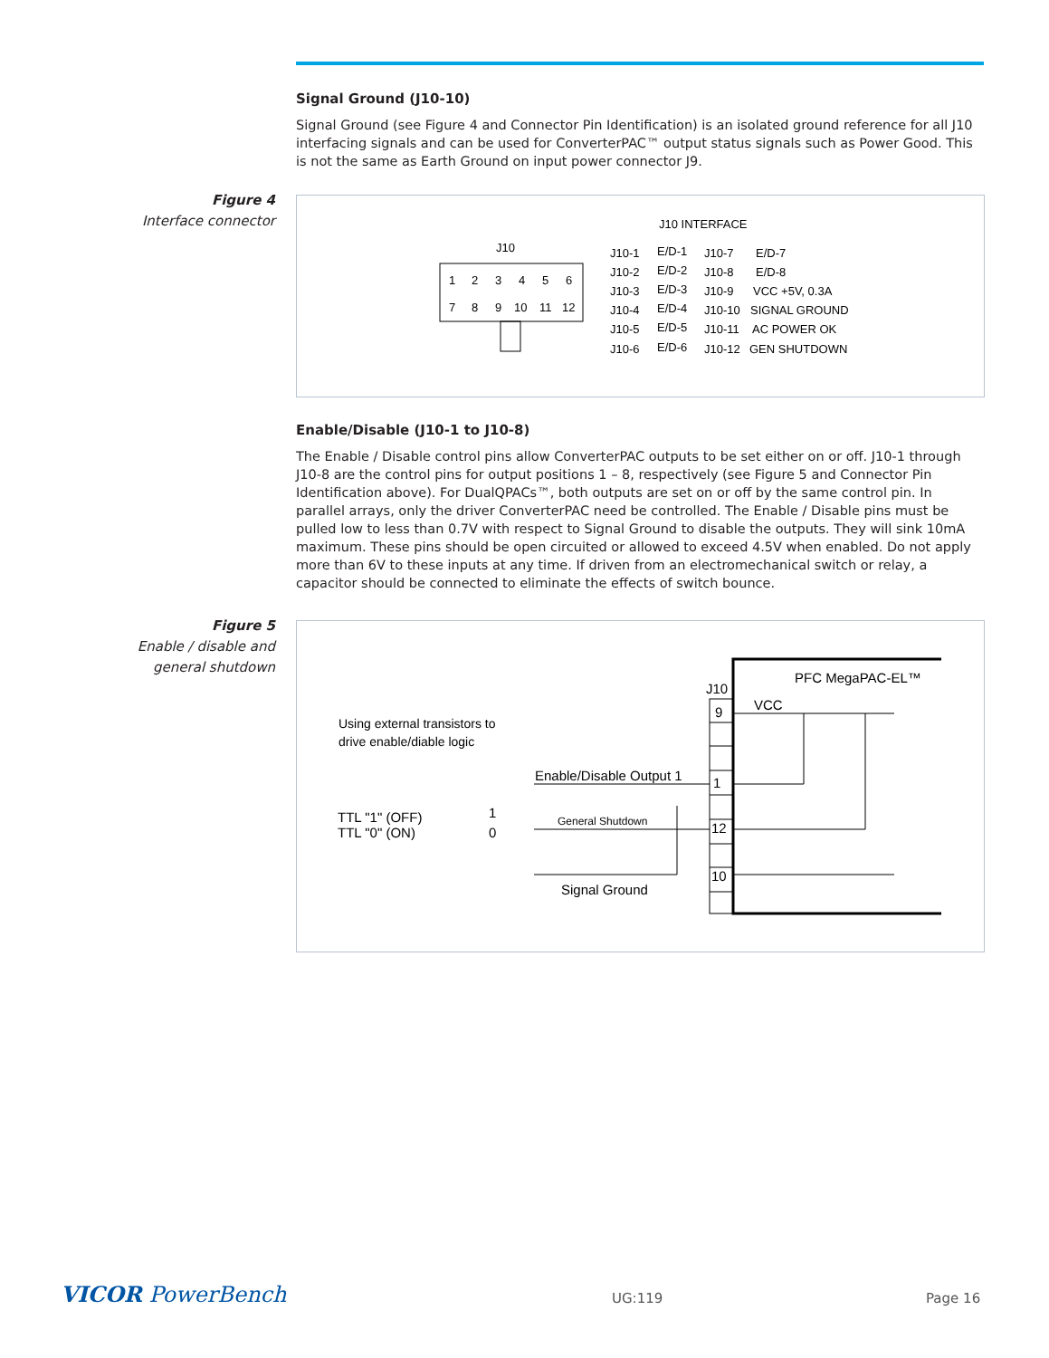Signal Ground (J10-10)
Signal Ground (see Figure 4 and Connector Pin Identification) is an isolated ground reference for all J10 interfacing signals and can be used for ConverterPAC™ output status signals such as Power Good. This is not the same as Earth Ground on input power connector J9.
Figure 4
Interface connector
J10 INTERFACE
J10
1
2
3
4
5
6
7
8
9
10
11
12
J10-1
E/D-1
J10-7
E/D-7
J10-2
E/D-2
J10-8
E/D-8
J10-3
E/D-3
J10-9
VCC +5V, 0.3A
J10-4
E/D-4
J10-10
SIGNAL GROUND
J10-5
E/D-5
J10-11
AC POWER OK
J10-6
E/D-6
J10-12
GEN SHUTDOWN
Enable/Disable (J10-1 to J10-8)
The Enable / Disable control pins allow ConverterPAC outputs to be set either on or off. J10-1 through J10-8 are the control pins for output positions 1 – 8, respectively (see Figure 5 and Connector Pin Identification above). For DualQPACs™, both outputs are set on or off by the same control pin. In parallel arrays, only the driver ConverterPAC need be controlled. The Enable / Disable pins must be pulled low to less than 0.7V with respect to Signal Ground to disable the outputs. They will sink 10mA maximum. These pins should be open circuited or allowed to exceed 4.5V when enabled. Do not apply more than 6V to these inputs at any time. If driven from an electromechanical switch or relay, a capacitor should be connected to eliminate the effects of switch bounce.
Figure 5
Enable / disable and
general shutdown
PFC MegaPAC-EL™
J10
VCC
9
1
12
10
Enable/Disable Output 1
General Shutdown
Signal Ground
TTL "1" (OFF)
TTL "0" (ON)
1
0
Using external transistors to
drive enable/diable logic
VICOR PowerBench UG:119 Page 16